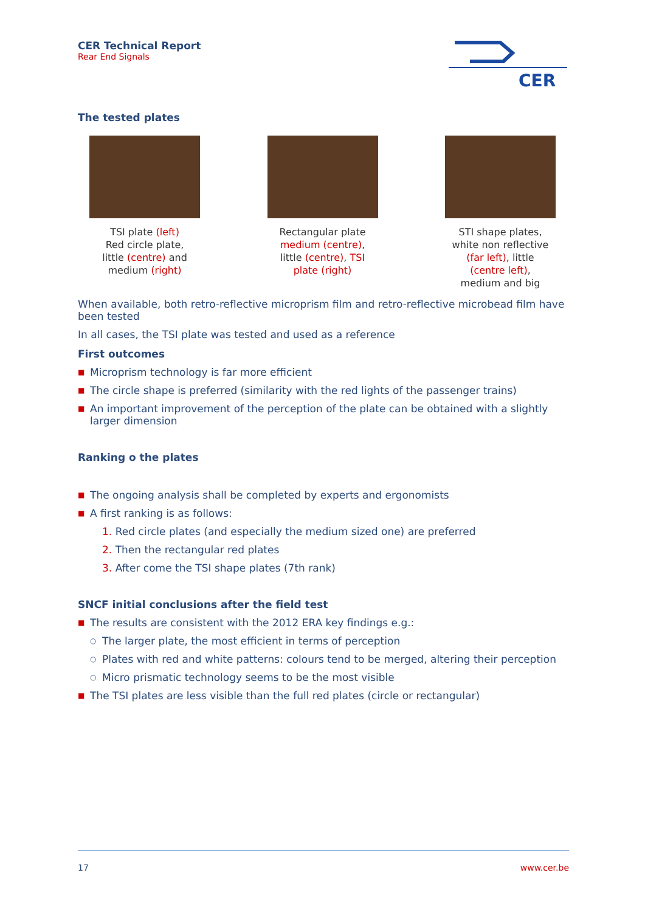CER Technical Report
Rear End Signals
CER
The tested plates
TSI plate (left)
Red circle plate,
little (centre) and
medium (right)
Rectangular plate
medium (centre),
little (centre), TSI
plate (right)
STI shape plates,
white non reflective
(far left), little
(centre left),
medium and big
When available, both retro-reflective microprism film and retro-reflective microbead film have been tested
In all cases, the TSI plate was tested and used as a reference
First outcomes
■ Microprism technology is far more efficient
■ The circle shape is preferred (similarity with the red lights of the passenger trains)
■ An important improvement of the perception of the plate can be obtained with a slightly larger dimension
Ranking o the plates
■ The ongoing analysis shall be completed by experts and ergonomists
■ A first ranking is as follows:
1. Red circle plates (and especially the medium sized one) are preferred
2. Then the rectangular red plates
3. After come the TSI shape plates (7th rank)
SNCF initial conclusions after the field test
■ The results are consistent with the 2012 ERA key findings e.g.:
○ The larger plate, the most efficient in terms of perception
○ Plates with red and white patterns: colours tend to be merged, altering their perception
○ Micro prismatic technology seems to be the most visible
■ The TSI plates are less visible than the full red plates (circle or rectangular)
17 www.cer.be